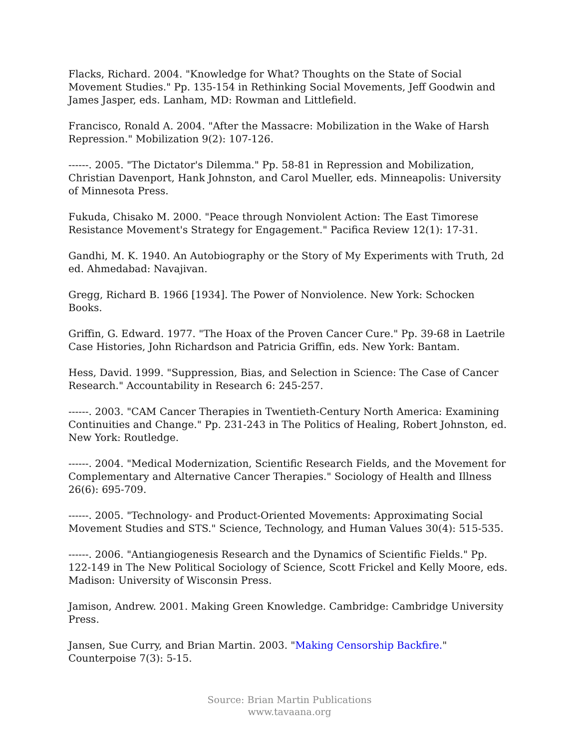Flacks, Richard. 2004. "Knowledge for What? Thoughts on the State of Social Movement Studies." Pp. 135-154 in Rethinking Social Movements, Jeff Goodwin and James Jasper, eds. Lanham, MD: Rowman and Littlefield.
Francisco, Ronald A. 2004. "After the Massacre: Mobilization in the Wake of Harsh Repression." Mobilization 9(2): 107-126.
------. 2005. "The Dictator's Dilemma." Pp. 58-81 in Repression and Mobilization, Christian Davenport, Hank Johnston, and Carol Mueller, eds. Minneapolis: University of Minnesota Press.
Fukuda, Chisako M. 2000. "Peace through Nonviolent Action: The East Timorese Resistance Movement's Strategy for Engagement." Pacifica Review 12(1): 17-31.
Gandhi, M. K. 1940. An Autobiography or the Story of My Experiments with Truth, 2d ed. Ahmedabad: Navajivan.
Gregg, Richard B. 1966 [1934]. The Power of Nonviolence. New York: Schocken Books.
Griffin, G. Edward. 1977. "The Hoax of the Proven Cancer Cure." Pp. 39-68 in Laetrile Case Histories, John Richardson and Patricia Griffin, eds. New York: Bantam.
Hess, David. 1999. "Suppression, Bias, and Selection in Science: The Case of Cancer Research." Accountability in Research 6: 245-257.
------. 2003. "CAM Cancer Therapies in Twentieth-Century North America: Examining Continuities and Change." Pp. 231-243 in The Politics of Healing, Robert Johnston, ed. New York: Routledge.
------. 2004. "Medical Modernization, Scientific Research Fields, and the Movement for Complementary and Alternative Cancer Therapies." Sociology of Health and Illness 26(6): 695-709.
------. 2005. "Technology- and Product-Oriented Movements: Approximating Social Movement Studies and STS." Science, Technology, and Human Values 30(4): 515-535.
------. 2006. "Antiangiogenesis Research and the Dynamics of Scientific Fields." Pp. 122-149 in The New Political Sociology of Science, Scott Frickel and Kelly Moore, eds. Madison: University of Wisconsin Press.
Jamison, Andrew. 2001. Making Green Knowledge. Cambridge: Cambridge University Press.
Jansen, Sue Curry, and Brian Martin. 2003. "Making Censorship Backfire." Counterpoise 7(3): 5-15.
Source: Brian Martin Publications
www.tavaana.org